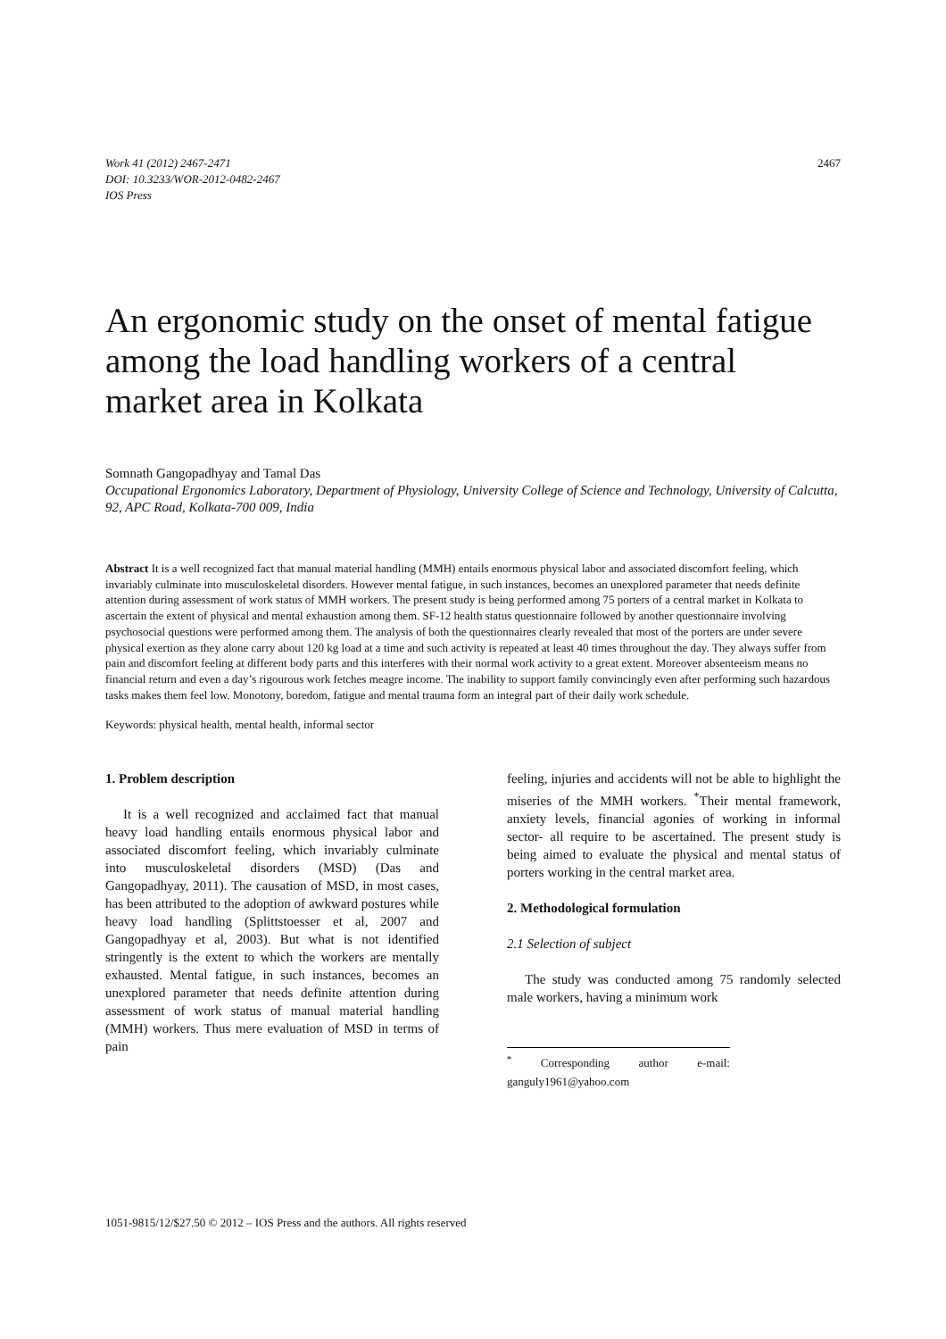Work 41 (2012) 2467-2471
DOI: 10.3233/WOR-2012-0482-2467
IOS Press
2467
An ergonomic study on the onset of mental fatigue among the load handling workers of a central market area in Kolkata
Somnath Gangopadhyay and Tamal Das
Occupational Ergonomics Laboratory, Department of Physiology, University College of Science and Technology, University of Calcutta, 92, APC Road, Kolkata-700 009, India
Abstract It is a well recognized fact that manual material handling (MMH) entails enormous physical labor and associated discomfort feeling, which invariably culminate into musculoskeletal disorders. However mental fatigue, in such instances, becomes an unexplored parameter that needs definite attention during assessment of work status of MMH workers. The present study is being performed among 75 porters of a central market in Kolkata to ascertain the extent of physical and mental exhaustion among them. SF-12 health status questionnaire followed by another questionnaire involving psychosocial questions were performed among them. The analysis of both the questionnaires clearly revealed that most of the porters are under severe physical exertion as they alone carry about 120 kg load at a time and such activity is repeated at least 40 times throughout the day. They always suffer from pain and discomfort feeling at different body parts and this interferes with their normal work activity to a great extent. Moreover absenteeism means no financial return and even a day’s rigourous work fetches meagre income. The inability to support family convincingly even after performing such hazardous tasks makes them feel low. Monotony, boredom, fatigue and mental trauma form an integral part of their daily work schedule.
Keywords: physical health, mental health, informal sector
1. Problem description
It is a well recognized and acclaimed fact that manual heavy load handling entails enormous physical labor and associated discomfort feeling, which invariably culminate into musculoskeletal disorders (MSD) (Das and Gangopadhyay, 2011). The causation of MSD, in most cases, has been attributed to the adoption of awkward postures while heavy load handling (Splittstoesser et al, 2007 and Gangopadhyay et al, 2003). But what is not identified stringently is the extent to which the workers are mentally exhausted. Mental fatigue, in such instances, becomes an unexplored parameter that needs definite attention during assessment of work status of manual material handling (MMH) workers. Thus mere evaluation of MSD in terms of pain
feeling, injuries and accidents will not be able to highlight the miseries of the MMH workers. <sup>*</sup>Their mental framework, anxiety levels, financial agonies of working in informal sector- all require to be ascertained. The present study is being aimed to evaluate the physical and mental status of porters working in the central market area.
2. Methodological formulation
2.1 Selection of subject
The study was conducted among 75 randomly selected male workers, having a minimum work
<sup>*</sup> Corresponding author e-mail: ganguly1961@yahoo.com
1051-9815/12/$27.50 © 2012 – IOS Press and the authors. All rights reserved